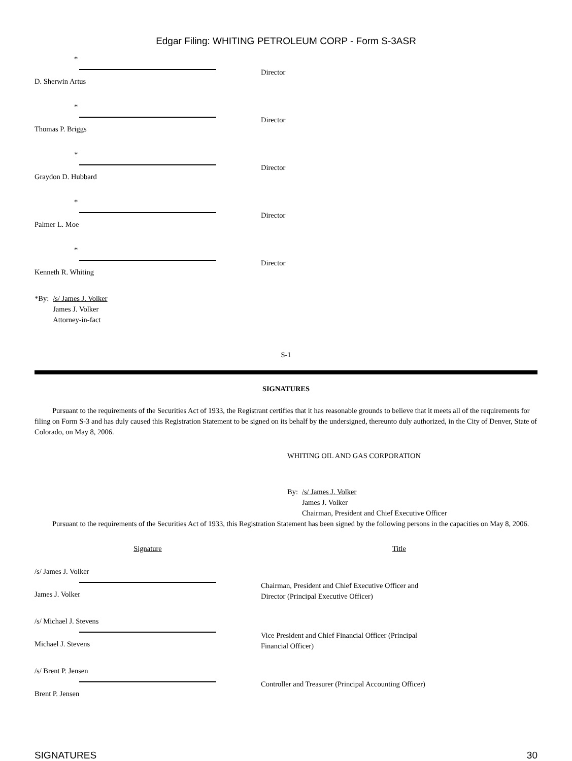Edgar Filing: WHITING PETROLEUM CORP - Form S-3ASR
*
D. Sherwin Artus
Director
*
Thomas P. Briggs
Director
*
Graydon D. Hubbard
Director
*
Palmer L. Moe
Director
*
Kenneth R. Whiting
Director
| *By: | /s/ James J. Volker James J. Volker Attorney-in-fact |
S-1
SIGNATURES
Pursuant to the requirements of the Securities Act of 1933, the Registrant certifies that it has reasonable grounds to believe that it meets all of the requirements for filing on Form S-3 and has duly caused this Registration Statement to be signed on its behalf by the undersigned, thereunto duly authorized, in the City of Denver, State of Colorado, on May 8, 2006.
WHITING OIL AND GAS CORPORATION
| By: | /s/ James J. Volker James J. Volker Chairman, President and Chief Executive Officer |
Pursuant to the requirements of the Securities Act of 1933, this Registration Statement has been signed by the following persons in the capacities on May 8, 2006.
Signature Title
/s/ James J. Volker
James J. Volker
Chairman, President and Chief Executive Officer and
Director (Principal Executive Officer)
/s/ Michael J. Stevens
Michael J. Stevens
Vice President and Chief Financial Officer (Principal
Financial Officer)
/s/ Brent P. Jensen
Brent P. Jensen
Controller and Treasurer (Principal Accounting Officer)
SIGNATURES 30